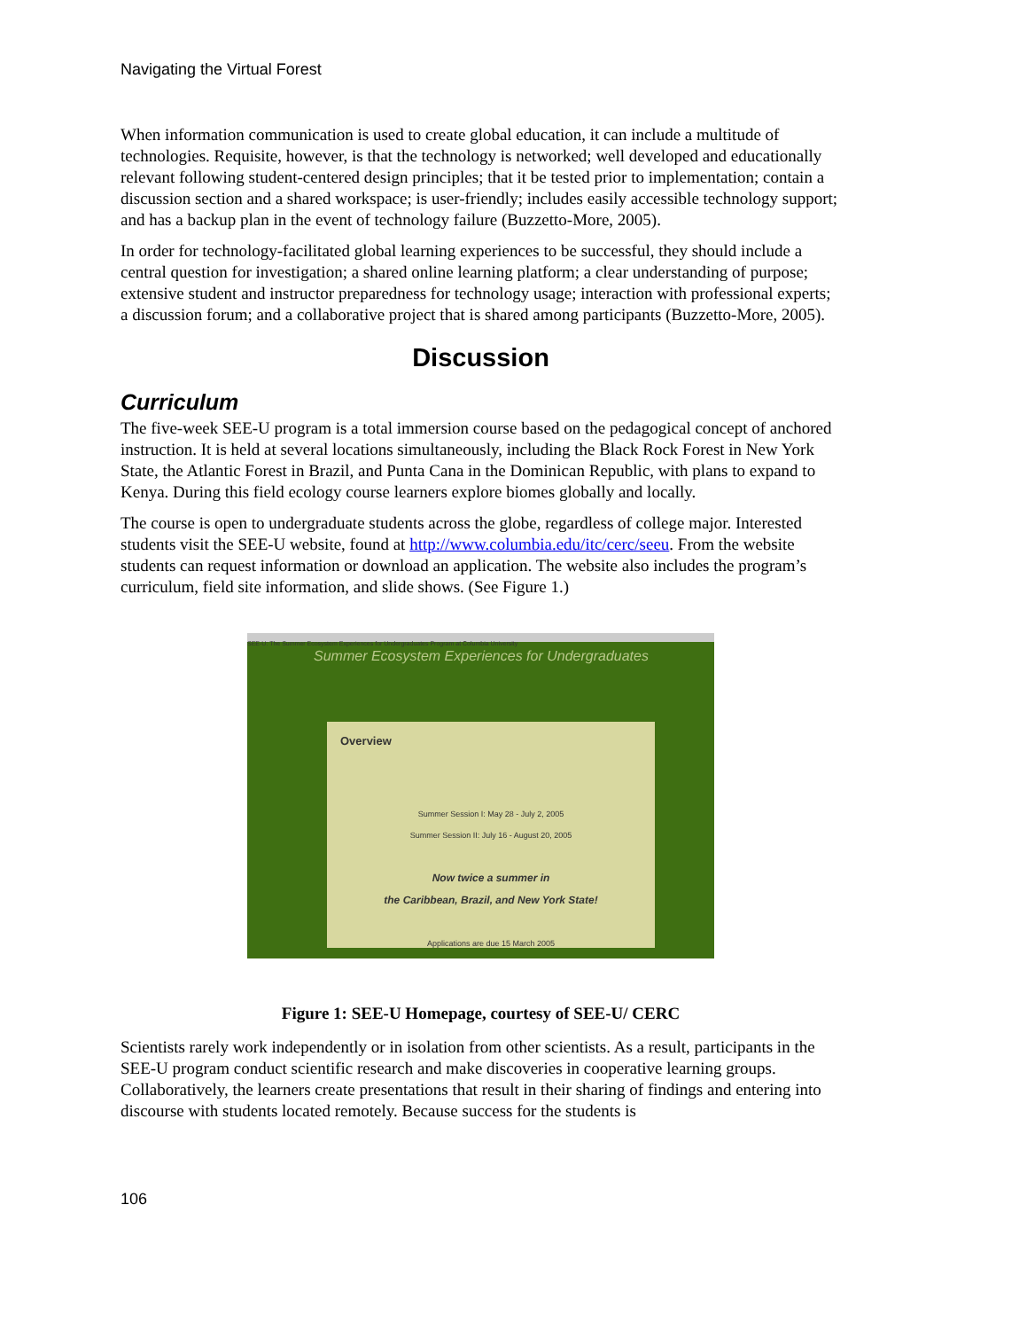Navigating the Virtual Forest
When information communication is used to create global education, it can include a multitude of technologies. Requisite, however, is that the technology is networked; well developed and educationally relevant following student-centered design principles; that it be tested prior to implementation; contain a discussion section and a shared workspace; is user-friendly; includes easily accessible technology support; and has a backup plan in the event of technology failure (Buzzetto-More, 2005).
In order for technology-facilitated global learning experiences to be successful, they should include a central question for investigation; a shared online learning platform; a clear understanding of purpose; extensive student and instructor preparedness for technology usage; interaction with professional experts; a discussion forum; and a collaborative project that is shared among participants (Buzzetto-More, 2005).
Discussion
Curriculum
The five-week SEE-U program is a total immersion course based on the pedagogical concept of anchored instruction. It is held at several locations simultaneously, including the Black Rock Forest in New York State, the Atlantic Forest in Brazil, and Punta Cana in the Dominican Republic, with plans to expand to Kenya. During this field ecology course learners explore biomes globally and locally.
The course is open to undergraduate students across the globe, regardless of college major. Interested students visit the SEE-U website, found at http://www.columbia.edu/itc/cerc/seeu. From the website students can request information or download an application. The website also includes the program’s curriculum, field site information, and slide shows. (See Figure 1.)
SEE-U: The Summer Ecosystem Experiences for Undergraduates Program at Columbia University
Summer Ecosystem Experiences for Undergraduates
Overview
Summer Session I: May 28 - July 2, 2005
Summer Session II: July 16 - August 20, 2005
Now twice a summer in
the Caribbean, Brazil, and New York State!
Applications are due 15 March 2005
Figure 1: SEE-U Homepage, courtesy of SEE-U/ CERC
Scientists rarely work independently or in isolation from other scientists. As a result, participants in the SEE-U program conduct scientific research and make discoveries in cooperative learning groups. Collaboratively, the learners create presentations that result in their sharing of findings and entering into discourse with students located remotely. Because success for the students is
106